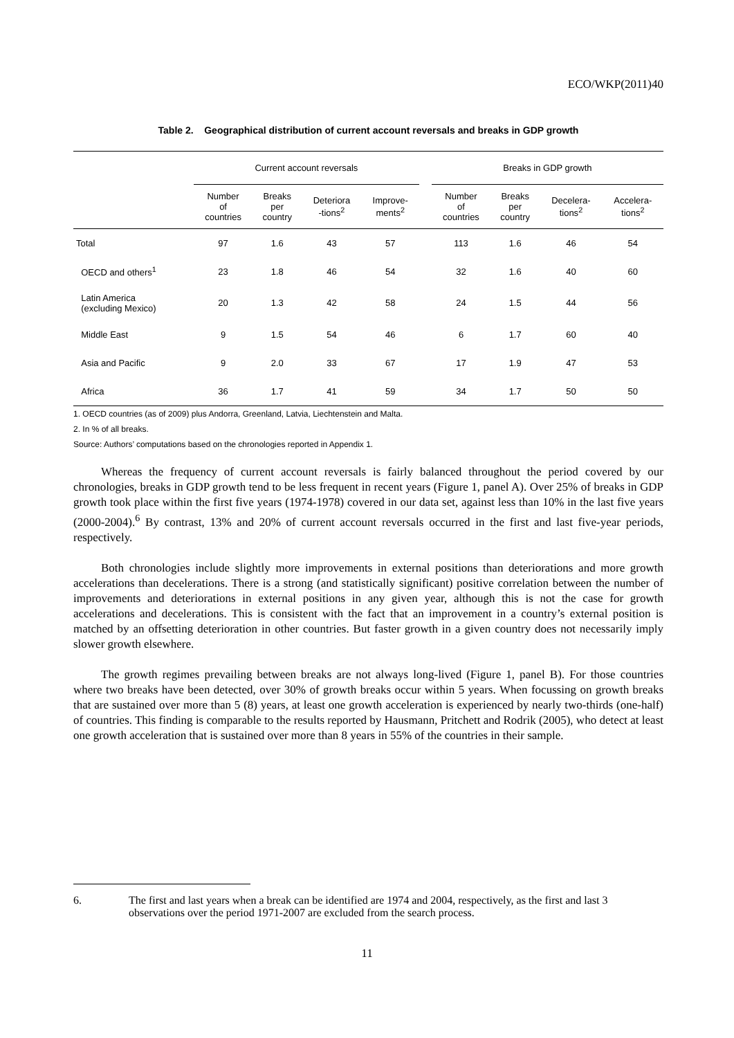ECO/WKP(2011)40
Table 2. Geographical distribution of current account reversals and breaks in GDP growth
| | Current account reversals | | | | | Breaks in GDP growth | | | |
| | Number of countries | Breaks per country | Deteriora -tions<sup>2</sup> | Improve- ments<sup>2</sup> | | Number of countries | Breaks per country | Decelera- tions<sup>2</sup> | Accelera- tions<sup>2</sup> |
| Total | 97 | 1.6 | 43 | 57 | | 113 | 1.6 | 46 | 54 |
| OECD and others<sup>1</sup> | 23 | 1.8 | 46 | 54 | | 32 | 1.6 | 40 | 60 |
| Latin America (excluding Mexico) | 20 | 1.3 | 42 | 58 | | 24 | 1.5 | 44 | 56 |
| Middle East | 9 | 1.5 | 54 | 46 | | 6 | 1.7 | 60 | 40 |
| Asia and Pacific | 9 | 2.0 | 33 | 67 | | 17 | 1.9 | 47 | 53 |
| Africa | 36 | 1.7 | 41 | 59 | | 34 | 1.7 | 50 | 50 |
1. OECD countries (as of 2009) plus Andorra, Greenland, Latvia, Liechtenstein and Malta.
2. In % of all breaks.
Source: Authors’ computations based on the chronologies reported in Appendix 1.
Whereas the frequency of current account reversals is fairly balanced throughout the period covered by our chronologies, breaks in GDP growth tend to be less frequent in recent years (Figure 1, panel A). Over 25% of breaks in GDP growth took place within the first five years (1974-1978) covered in our data set, against less than 10% in the last five years (2000-2004).<sup>6</sup> By contrast, 13% and 20% of current account reversals occurred in the first and last five-year periods, respectively.
Both chronologies include slightly more improvements in external positions than deteriorations and more growth accelerations than decelerations. There is a strong (and statistically significant) positive correlation between the number of improvements and deteriorations in external positions in any given year, although this is not the case for growth accelerations and decelerations. This is consistent with the fact that an improvement in a country’s external position is matched by an offsetting deterioration in other countries. But faster growth in a given country does not necessarily imply slower growth elsewhere.
The growth regimes prevailing between breaks are not always long-lived (Figure 1, panel B). For those countries where two breaks have been detected, over 30% of growth breaks occur within 5 years. When focussing on growth breaks that are sustained over more than 5 (8) years, at least one growth acceleration is experienced by nearly two-thirds (one-half) of countries. This finding is comparable to the results reported by Hausmann, Pritchett and Rodrik (2005), who detect at least one growth acceleration that is sustained over more than 8 years in 55% of the countries in their sample.
6. The first and last years when a break can be identified are 1974 and 2004, respectively, as the first and last 3 observations over the period 1971-2007 are excluded from the search process.
11